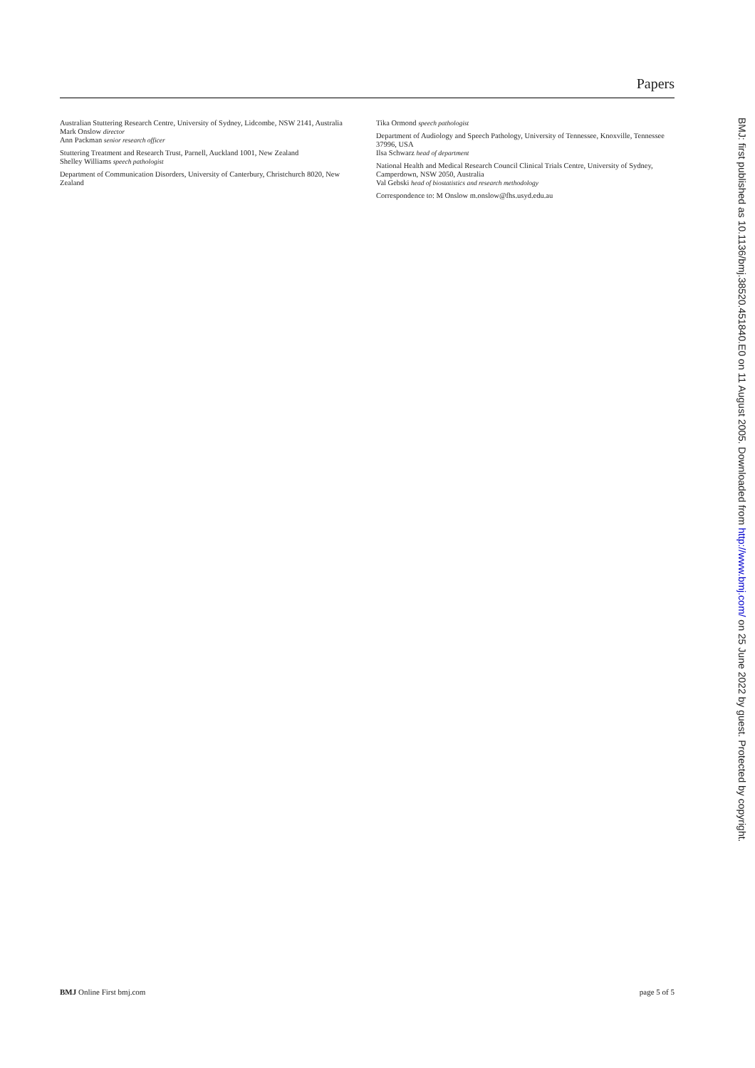Papers
Australian Stuttering Research Centre, University of Sydney, Lidcombe, NSW 2141, Australia
Mark Onslow director
Ann Packman senior research officer
Stuttering Treatment and Research Trust, Parnell, Auckland 1001, New Zealand
Shelley Williams speech pathologist
Department of Communication Disorders, University of Canterbury, Christchurch 8020, New Zealand
Tika Ormond speech pathologist
Department of Audiology and Speech Pathology, University of Tennessee, Knoxville, Tennessee 37996, USA
Ilsa Schwarz head of department
National Health and Medical Research Council Clinical Trials Centre, University of Sydney, Camperdown, NSW 2050, Australia
Val Gebski head of biostatistics and research methodology
Correspondence to: M Onslow m.onslow@fhs.usyd.edu.au
BMJ Online First bmj.com page 5 of 5
BMJ: first published as 10.1136/bmj.38520.451840.E0 on 11 August 2005. Downloaded from http://www.bmj.com/ on 25 June 2022 by guest. Protected by copyright.